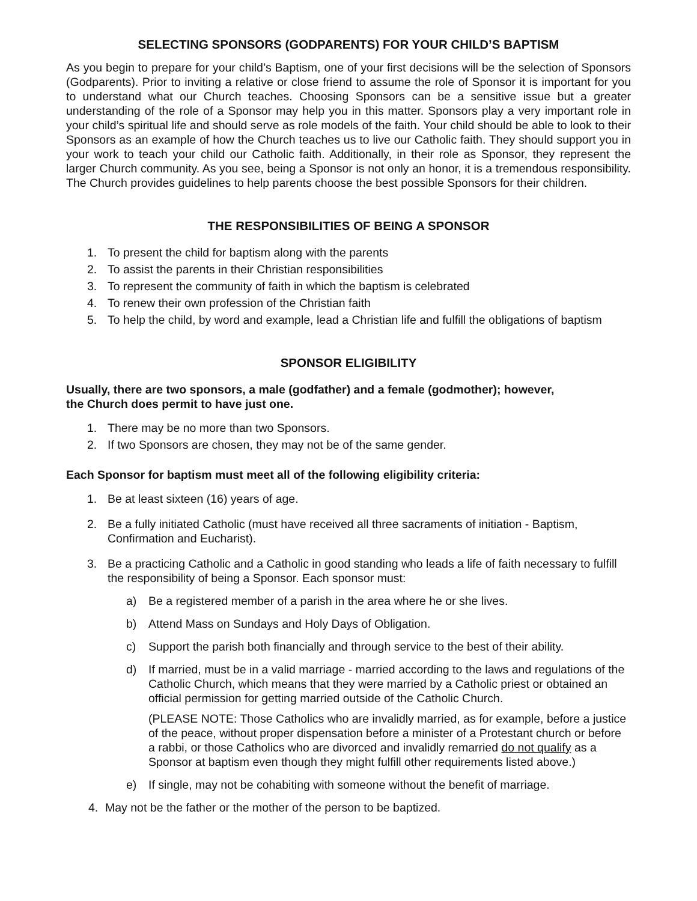SELECTING SPONSORS (GODPARENTS) FOR YOUR CHILD’S BAPTISM
As you begin to prepare for your child’s Baptism, one of your first decisions will be the selection of Sponsors (Godparents). Prior to inviting a relative or close friend to assume the role of Sponsor it is important for you to understand what our Church teaches. Choosing Sponsors can be a sensitive issue but a greater understanding of the role of a Sponsor may help you in this matter. Sponsors play a very important role in your child’s spiritual life and should serve as role models of the faith. Your child should be able to look to their Sponsors as an example of how the Church teaches us to live our Catholic faith. They should support you in your work to teach your child our Catholic faith. Additionally, in their role as Sponsor, they represent the larger Church community. As you see, being a Sponsor is not only an honor, it is a tremendous responsibility. The Church provides guidelines to help parents choose the best possible Sponsors for their children.
THE RESPONSIBILITIES OF BEING A SPONSOR
1. To present the child for baptism along with the parents
2. To assist the parents in their Christian responsibilities
3. To represent the community of faith in which the baptism is celebrated
4. To renew their own profession of the Christian faith
5. To help the child, by word and example, lead a Christian life and fulfill the obligations of baptism
SPONSOR ELIGIBILITY
Usually, there are two sponsors, a male (godfather) and a female (godmother); however,
the Church does permit to have just one.
1. There may be no more than two Sponsors.
2. If two Sponsors are chosen, they may not be of the same gender.
Each Sponsor for baptism must meet all of the following eligibility criteria:
1. Be at least sixteen (16) years of age.
2. Be a fully initiated Catholic (must have received all three sacraments of initiation - Baptism, Confirmation and Eucharist).
3. Be a practicing Catholic and a Catholic in good standing who leads a life of faith necessary to fulfill the responsibility of being a Sponsor. Each sponsor must:
a) Be a registered member of a parish in the area where he or she lives.
b) Attend Mass on Sundays and Holy Days of Obligation.
c) Support the parish both financially and through service to the best of their ability.
d) If married, must be in a valid marriage - married according to the laws and regulations of the Catholic Church, which means that they were married by a Catholic priest or obtained an official permission for getting married outside of the Catholic Church.
(PLEASE NOTE: Those Catholics who are invalidly married, as for example, before a justice of the peace, without proper dispensation before a minister of a Protestant church or before a rabbi, or those Catholics who are divorced and invalidly remarried do not qualify as a Sponsor at baptism even though they might fulfill other requirements listed above.)
e) If single, may not be cohabiting with someone without the benefit of marriage.
4. May not be the father or the mother of the person to be baptized.